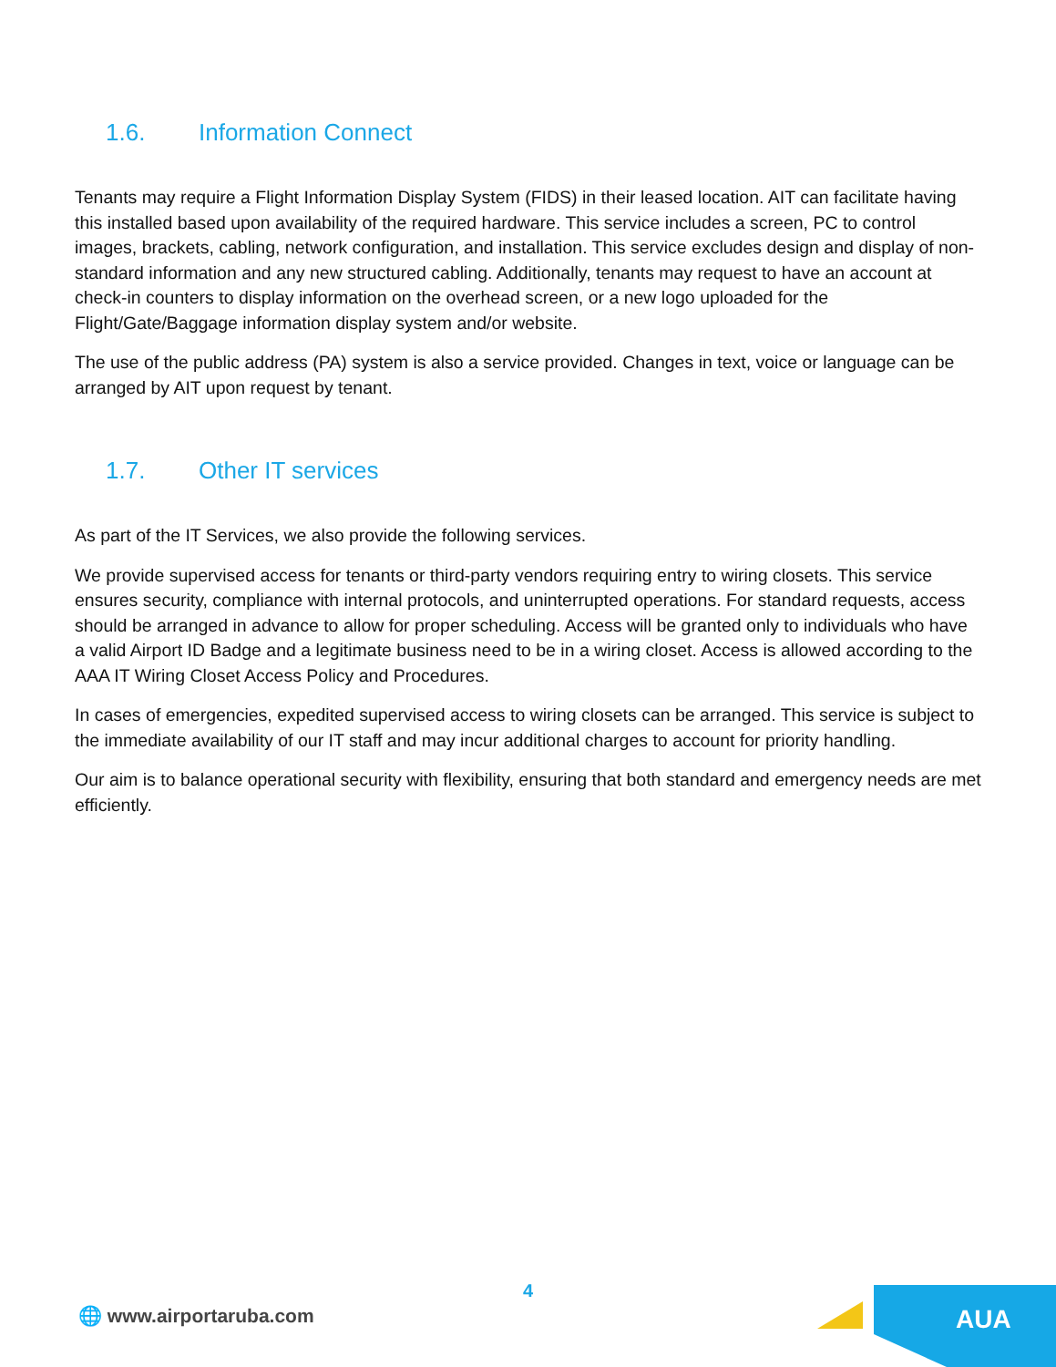1.6. Information Connect
Tenants may require a Flight Information Display System (FIDS) in their leased location. AIT can facilitate having this installed based upon availability of the required hardware. This service includes a screen, PC to control images, brackets, cabling, network configuration, and installation. This service excludes design and display of non-standard information and any new structured cabling. Additionally, tenants may request to have an account at check-in counters to display information on the overhead screen, or a new logo uploaded for the Flight/Gate/Baggage information display system and/or website.
The use of the public address (PA) system is also a service provided. Changes in text, voice or language can be arranged by AIT upon request by tenant.
1.7. Other IT services
As part of the IT Services, we also provide the following services.
We provide supervised access for tenants or third-party vendors requiring entry to wiring closets. This service ensures security, compliance with internal protocols, and uninterrupted operations. For standard requests, access should be arranged in advance to allow for proper scheduling. Access will be granted only to individuals who have a valid Airport ID Badge and a legitimate business need to be in a wiring closet. Access is allowed according to the AAA IT Wiring Closet Access Policy and Procedures.
In cases of emergencies, expedited supervised access to wiring closets can be arranged. This service is subject to the immediate availability of our IT staff and may incur additional charges to account for priority handling.
Our aim is to balance operational security with flexibility, ensuring that both standard and emergency needs are met efficiently.
4
🌐 www.airportaruba.com
AUA